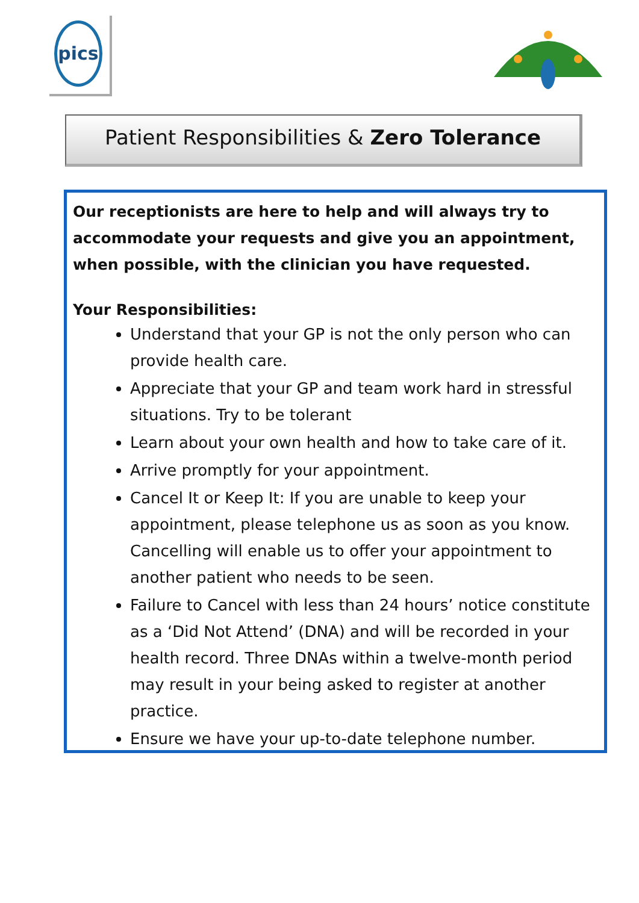pics
Patient Responsibilities & Zero Tolerance
Our receptionists are here to help and will always try to accommodate your requests and give you an appointment, when possible, with the clinician you have requested.
Your Responsibilities:
Understand that your GP is not the only person who can provide health care.
Appreciate that your GP and team work hard in stressful situations. Try to be tolerant
Learn about your own health and how to take care of it.
Arrive promptly for your appointment.
Cancel It or Keep It: If you are unable to keep your appointment, please telephone us as soon as you know. Cancelling will enable us to offer your appointment to another patient who needs to be seen.
Failure to Cancel with less than 24 hours’ notice constitute as a ‘Did Not Attend’ (DNA) and will be recorded in your health record. Three DNAs within a twelve-month period may result in your being asked to register at another practice.
Ensure we have your up-to-date telephone number.